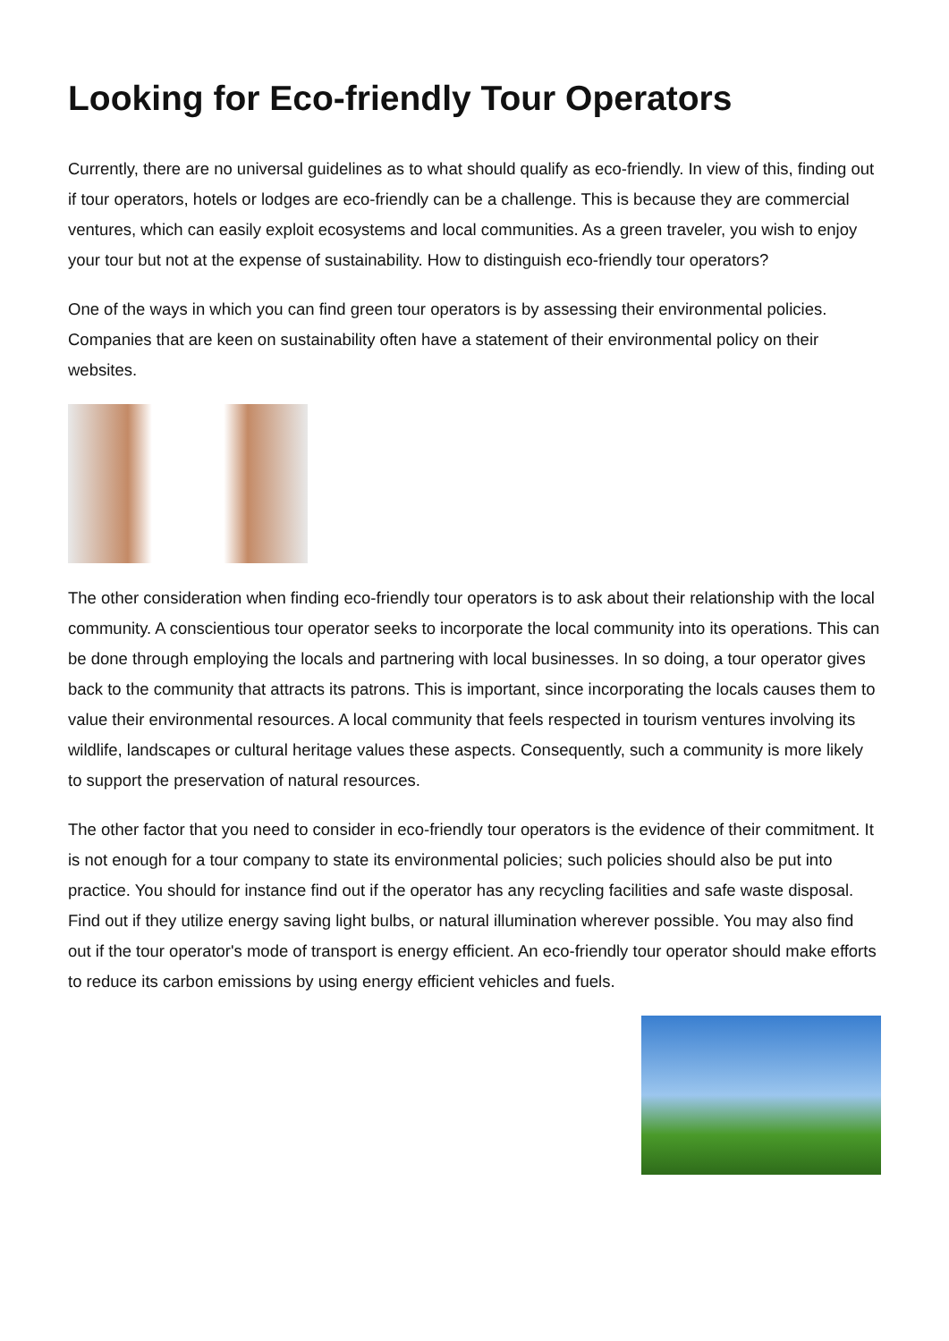Looking for Eco-friendly Tour Operators
Currently, there are no universal guidelines as to what should qualify as eco-friendly. In view of this, finding out if tour operators, hotels or lodges are eco-friendly can be a challenge. This is because they are commercial ventures, which can easily exploit ecosystems and local communities. As a green traveler, you wish to enjoy your tour but not at the expense of sustainability. How to distinguish eco-friendly tour operators?
One of the ways in which you can find green tour operators is by assessing their environmental policies. Companies that are keen on sustainability often have a statement of their environmental policy on their websites.
The other consideration when finding eco-friendly tour operators is to ask about their relationship with the local community. A conscientious tour operator seeks to incorporate the local community into its operations. This can be done through employing the locals and partnering with local businesses. In so doing, a tour operator gives back to the community that attracts its patrons. This is important, since incorporating the locals causes them to value their environmental resources. A local community that feels respected in tourism ventures involving its wildlife, landscapes or cultural heritage values these aspects. Consequently, such a community is more likely to support the preservation of natural resources.
The other factor that you need to consider in eco-friendly tour operators is the evidence of their commitment. It is not enough for a tour company to state its environmental policies; such policies should also be put into practice. You should for instance find out if the operator has any recycling facilities and safe waste disposal. Find out if they utilize energy saving light bulbs, or natural illumination wherever possible. You may also find out if the tour operator's mode of transport is energy efficient. An eco-friendly tour operator should make efforts to reduce its carbon emissions by using energy efficient vehicles and fuels.